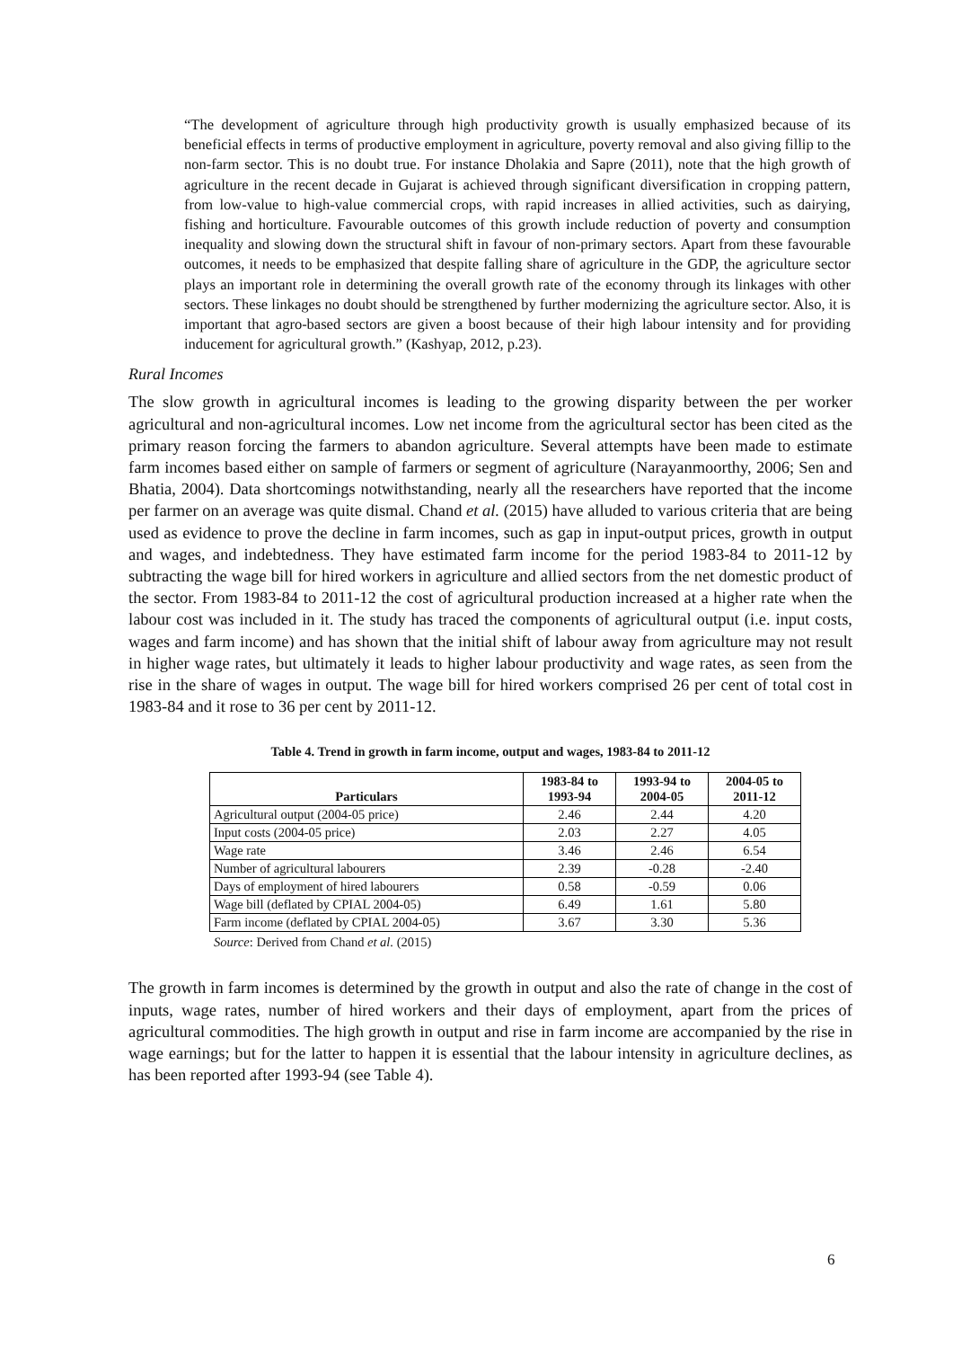“The development of agriculture through high productivity growth is usually emphasized because of its beneficial effects in terms of productive employment in agriculture, poverty removal and also giving fillip to the non-farm sector. This is no doubt true. For instance Dholakia and Sapre (2011), note that the high growth of agriculture in the recent decade in Gujarat is achieved through significant diversification in cropping pattern, from low-value to high-value commercial crops, with rapid increases in allied activities, such as dairying, fishing and horticulture. Favourable outcomes of this growth include reduction of poverty and consumption inequality and slowing down the structural shift in favour of non-primary sectors. Apart from these favourable outcomes, it needs to be emphasized that despite falling share of agriculture in the GDP, the agriculture sector plays an important role in determining the overall growth rate of the economy through its linkages with other sectors. These linkages no doubt should be strengthened by further modernizing the agriculture sector. Also, it is important that agro-based sectors are given a boost because of their high labour intensity and for providing inducement for agricultural growth.” (Kashyap, 2012, p.23).
Rural Incomes
The slow growth in agricultural incomes is leading to the growing disparity between the per worker agricultural and non-agricultural incomes. Low net income from the agricultural sector has been cited as the primary reason forcing the farmers to abandon agriculture. Several attempts have been made to estimate farm incomes based either on sample of farmers or segment of agriculture (Narayanmoorthy, 2006; Sen and Bhatia, 2004). Data shortcomings notwithstanding, nearly all the researchers have reported that the income per farmer on an average was quite dismal. Chand et al. (2015) have alluded to various criteria that are being used as evidence to prove the decline in farm incomes, such as gap in input-output prices, growth in output and wages, and indebtedness. They have estimated farm income for the period 1983-84 to 2011-12 by subtracting the wage bill for hired workers in agriculture and allied sectors from the net domestic product of the sector. From 1983-84 to 2011-12 the cost of agricultural production increased at a higher rate when the labour cost was included in it. The study has traced the components of agricultural output (i.e. input costs, wages and farm income) and has shown that the initial shift of labour away from agriculture may not result in higher wage rates, but ultimately it leads to higher labour productivity and wage rates, as seen from the rise in the share of wages in output. The wage bill for hired workers comprised 26 per cent of total cost in 1983-84 and it rose to 36 per cent by 2011-12.
Table 4. Trend in growth in farm income, output and wages, 1983-84 to 2011-12
| Particulars | 1983-84 to 1993-94 | 1993-94 to 2004-05 | 2004-05 to 2011-12 |
| --- | --- | --- | --- |
| Agricultural output (2004-05 price) | 2.46 | 2.44 | 4.20 |
| Input costs (2004-05 price) | 2.03 | 2.27 | 4.05 |
| Wage rate | 3.46 | 2.46 | 6.54 |
| Number of agricultural labourers | 2.39 | -0.28 | -2.40 |
| Days of employment of hired labourers | 0.58 | -0.59 | 0.06 |
| Wage bill (deflated by CPIAL 2004-05) | 6.49 | 1.61 | 5.80 |
| Farm income (deflated by CPIAL 2004-05) | 3.67 | 3.30 | 5.36 |
Source: Derived from Chand et al. (2015)
The growth in farm incomes is determined by the growth in output and also the rate of change in the cost of inputs, wage rates, number of hired workers and their days of employment, apart from the prices of agricultural commodities. The high growth in output and rise in farm income are accompanied by the rise in wage earnings; but for the latter to happen it is essential that the labour intensity in agriculture declines, as has been reported after 1993-94 (see Table 4).
6